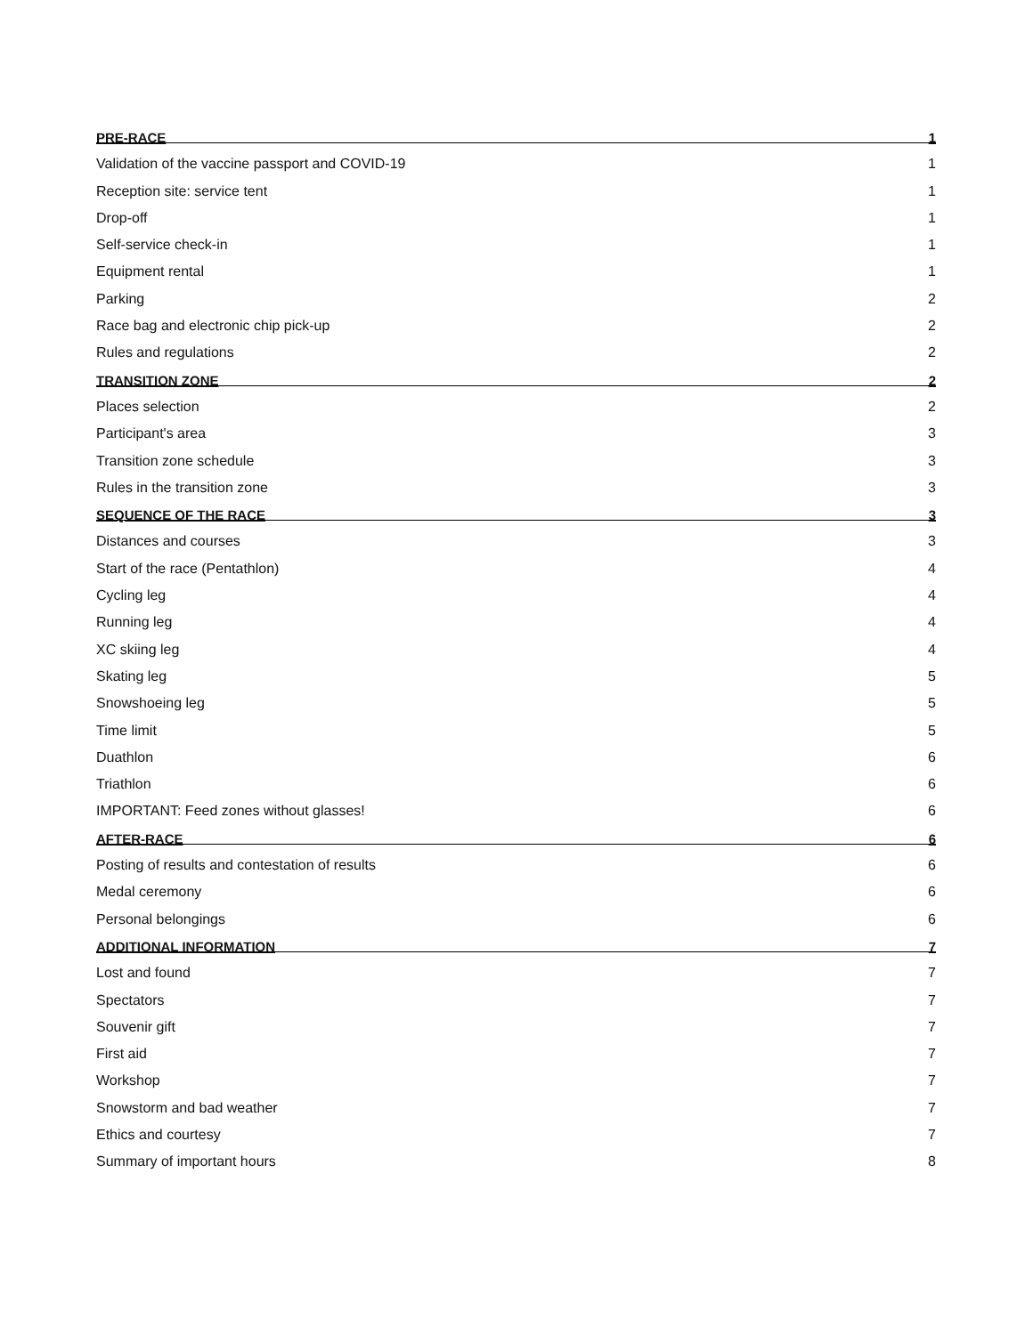PRE-RACE 1
Validation of the vaccine passport and COVID-19 1
Reception site: service tent 1
Drop-off 1
Self-service check-in 1
Equipment rental 1
Parking 2
Race bag and electronic chip pick-up 2
Rules and regulations 2
TRANSITION ZONE 2
Places selection 2
Participant's area 3
Transition zone schedule 3
Rules in the transition zone 3
SEQUENCE OF THE RACE 3
Distances and courses 3
Start of the race (Pentathlon) 4
Cycling leg 4
Running leg 4
XC skiing leg 4
Skating leg 5
Snowshoeing leg 5
Time limit 5
Duathlon 6
Triathlon 6
IMPORTANT: Feed zones without glasses! 6
AFTER-RACE 6
Posting of results and contestation of results 6
Medal ceremony 6
Personal belongings 6
ADDITIONAL INFORMATION 7
Lost and found 7
Spectators 7
Souvenir gift 7
First aid 7
Workshop 7
Snowstorm and bad weather 7
Ethics and courtesy 7
Summary of important hours 8